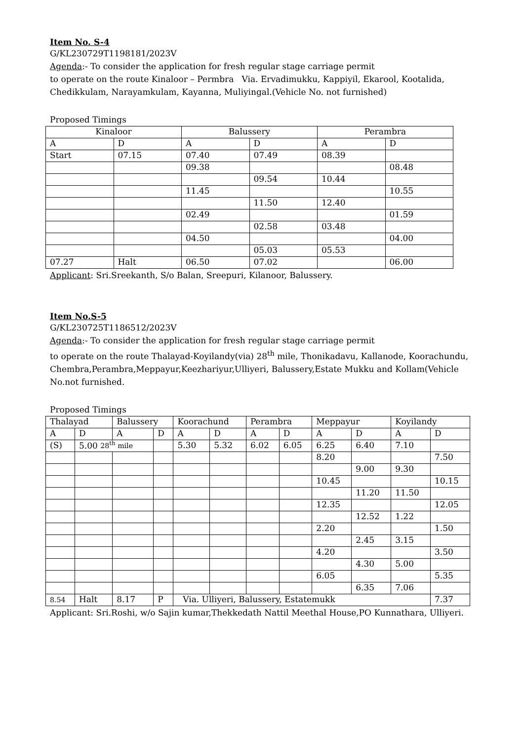Item No. S-4
G/KL230729T1198181/2023V
Agenda:- To consider the application for fresh regular stage carriage permit
to operate on the route Kinaloor – Permbra Via. Ervadimukku, Kappiyil, Ekarool, Kootalida, Chedikkulam, Narayamkulam, Kayanna, Muliyingal.(Vehicle No. not furnished)
Proposed Timings
| Kinaloor | | Balussery | | Perambra | |
| A | D | A | D | A | D |
| Start | 07.15 | 07.40 | 07.49 | 08.39 | |
| | | 09.38 | | | 08.48 |
| | | | 09.54 | 10.44 | |
| | | 11.45 | | | 10.55 |
| | | | 11.50 | 12.40 | |
| | | 02.49 | | | 01.59 |
| | | | 02.58 | 03.48 | |
| | | 04.50 | | | 04.00 |
| | | | 05.03 | 05.53 | |
| 07.27 | Halt | 06.50 | 07.02 | | 06.00 |
Applicant: Sri.Sreekanth, S/o Balan, Sreepuri, Kilanoor, Balussery.
Item No.S-5
G/KL230725T1186512/2023V
Agenda:- To consider the application for fresh regular stage carriage permit
to operate on the route Thalayad-Koyilandy(via) 28<sup>th</sup> mile, Thonikadavu, Kallanode, Koorachundu, Chembra,Perambra,Meppayur,Keezhariyur,Ulliyeri, Balussery,Estate Mukku and Kollam(Vehicle No.not furnished.
Proposed Timings
| Thalayad | | Balussery | | Koorachund | | Perambra | | Meppayur | | Koyilandy | |
| A | D | A | D | A | D | A | D | A | D | A | D |
| (S) | 5.00 28<sup>th</sup> mile | | | 5.30 | 5.32 | 6.02 | 6.05 | 6.25 | 6.40 | 7.10 | |
| | | | | | | | | 8.20 | | | 7.50 |
| | | | | | | | | | 9.00 | 9.30 | |
| | | | | | | | | 10.45 | | | 10.15 |
| | | | | | | | | | 11.20 | 11.50 | |
| | | | | | | | | 12.35 | | | 12.05 |
| | | | | | | | | | 12.52 | 1.22 | |
| | | | | | | | | 2.20 | | | 1.50 |
| | | | | | | | | | 2.45 | 3.15 | |
| | | | | | | | | 4.20 | | | 3.50 |
| | | | | | | | | | 4.30 | 5.00 | |
| | | | | | | | | 6.05 | | | 5.35 |
| | | | | | | | | | 6.35 | 7.06 | |
| 8.54 | Halt | 8.17 | P | Via. Ulliyeri, Balussery, Estatemukk | | | | | | | 7.37 |
Applicant: Sri.Roshi, w/o Sajin kumar,Thekkedath Nattil Meethal House,PO Kunnathara, Ulliyeri.